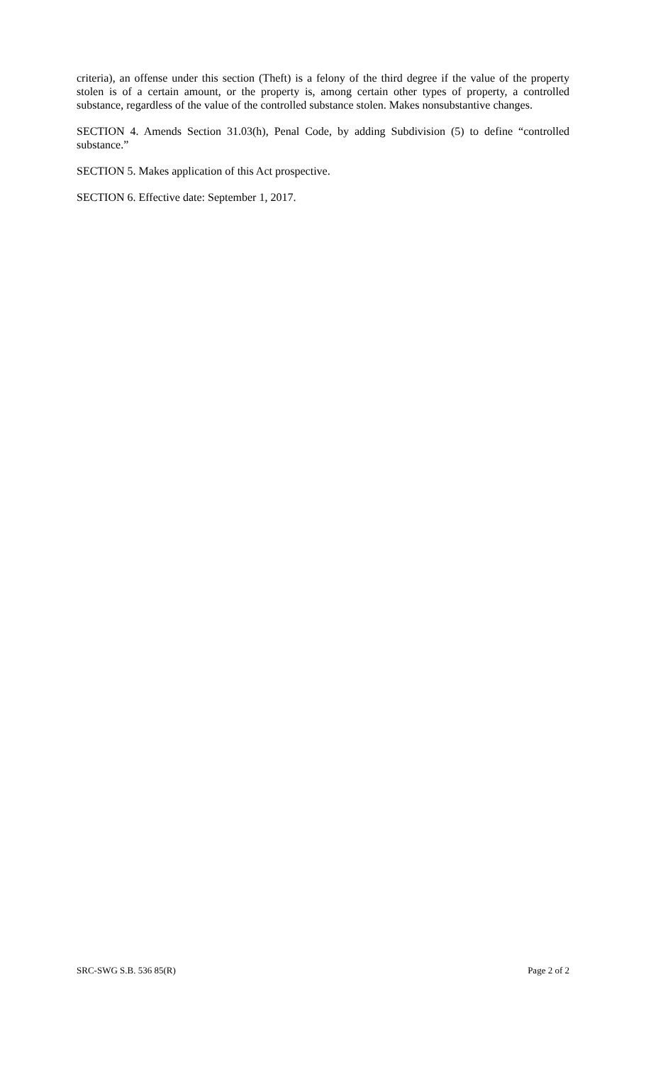criteria), an offense under this section (Theft) is a felony of the third degree if the value of the property stolen is of a certain amount, or the property is, among certain other types of property, a controlled substance, regardless of the value of the controlled substance stolen. Makes nonsubstantive changes.
SECTION 4. Amends Section 31.03(h), Penal Code, by adding Subdivision (5) to define “controlled substance.”
SECTION 5. Makes application of this Act prospective.
SECTION 6. Effective date: September 1, 2017.
SRC-SWG S.B. 536 85(R) Page 2 of 2